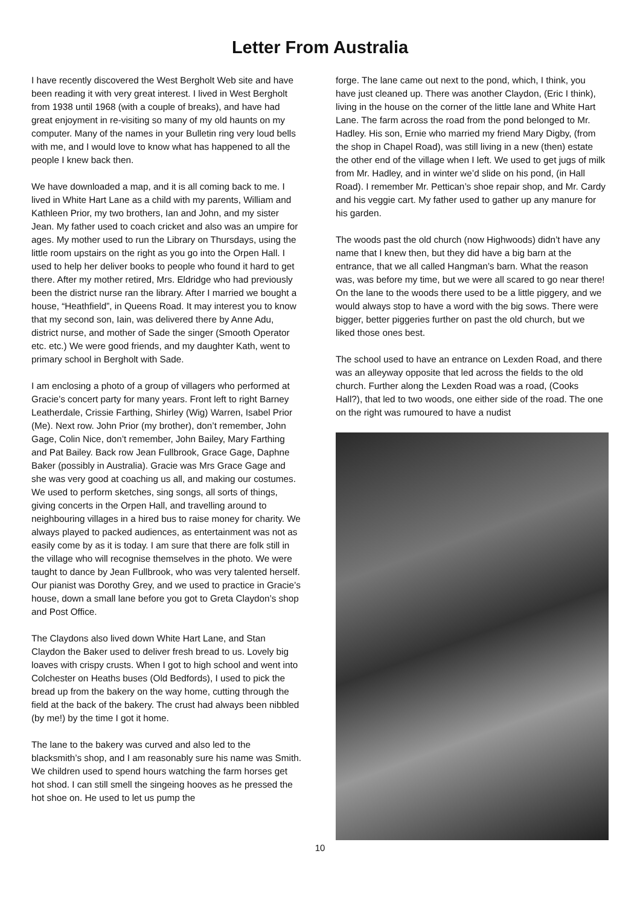Letter From Australia
I have recently discovered the West Bergholt Web site and have been reading it with very great interest. I lived in West Bergholt from 1938 until 1968 (with a couple of breaks), and have had great enjoyment in re-visiting so many of my old haunts on my computer. Many of the names in your Bulletin ring very loud bells with me, and I would love to know what has happened to all the people I knew back then.
We have downloaded a map, and it is all coming back to me. I lived in White Hart Lane as a child with my parents, William and Kathleen Prior, my two brothers, Ian and John, and my sister Jean. My father used to coach cricket and also was an umpire for ages. My mother used to run the Library on Thursdays, using the little room upstairs on the right as you go into the Orpen Hall. I used to help her deliver books to people who found it hard to get there. After my mother retired, Mrs. Eldridge who had previously been the district nurse ran the library. After I married we bought a house, “Heathfield”, in Queens Road. It may interest you to know that my second son, Iain, was delivered there by Anne Adu, district nurse, and mother of Sade the singer (Smooth Operator etc. etc.) We were good friends, and my daughter Kath, went to primary school in Bergholt with Sade.
I am enclosing a photo of a group of villagers who performed at Gracie’s concert party for many years. Front left to right Barney Leatherdale, Crissie Farthing, Shirley (Wig) Warren, Isabel Prior (Me). Next row. John Prior (my brother), don’t remember, John Gage, Colin Nice, don’t remember, John Bailey, Mary Farthing and Pat Bailey. Back row Jean Fullbrook, Grace Gage, Daphne Baker (possibly in Australia). Gracie was Mrs Grace Gage and she was very good at coaching us all, and making our costumes. We used to perform sketches, sing songs, all sorts of things, giving concerts in the Orpen Hall, and travelling around to neighbouring villages in a hired bus to raise money for charity. We always played to packed audiences, as entertainment was not as easily come by as it is today. I am sure that there are folk still in the village who will recognise themselves in the photo. We were taught to dance by Jean Fullbrook, who was very talented herself. Our pianist was Dorothy Grey, and we used to practice in Gracie’s house, down a small lane before you got to Greta Claydon’s shop and Post Office.
The Claydons also lived down White Hart Lane, and Stan Claydon the Baker used to deliver fresh bread to us. Lovely big loaves with crispy crusts. When I got to high school and went into Colchester on Heaths buses (Old Bedfords), I used to pick the bread up from the bakery on the way home, cutting through the field at the back of the bakery. The crust had always been nibbled (by me!) by the time I got it home.
The lane to the bakery was curved and also led to the blacksmith’s shop, and I am reasonably sure his name was Smith. We children used to spend hours watching the farm horses get hot shod. I can still smell the singeing hooves as he pressed the hot shoe on. He used to let us pump the
forge. The lane came out next to the pond, which, I think, you have just cleaned up. There was another Claydon, (Eric I think), living in the house on the corner of the little lane and White Hart Lane. The farm across the road from the pond belonged to Mr. Hadley. His son, Ernie who married my friend Mary Digby, (from the shop in Chapel Road), was still living in a new (then) estate the other end of the village when I left. We used to get jugs of milk from Mr. Hadley, and in winter we’d slide on his pond, (in Hall Road). I remember Mr. Pettican’s shoe repair shop, and Mr. Cardy and his veggie cart. My father used to gather up any manure for his garden.
The woods past the old church (now Highwoods) didn’t have any name that I knew then, but they did have a big barn at the entrance, that we all called Hangman’s barn. What the reason was, was before my time, but we were all scared to go near there! On the lane to the woods there used to be a little piggery, and we would always stop to have a word with the big sows. There were bigger, better piggeries further on past the old church, but we liked those ones best.
The school used to have an entrance on Lexden Road, and there was an alleyway opposite that led across the fields to the old church. Further along the Lexden Road was a road, (Cooks Hall?), that led to two woods, one either side of the road. The one on the right was rumoured to have a nudist
10